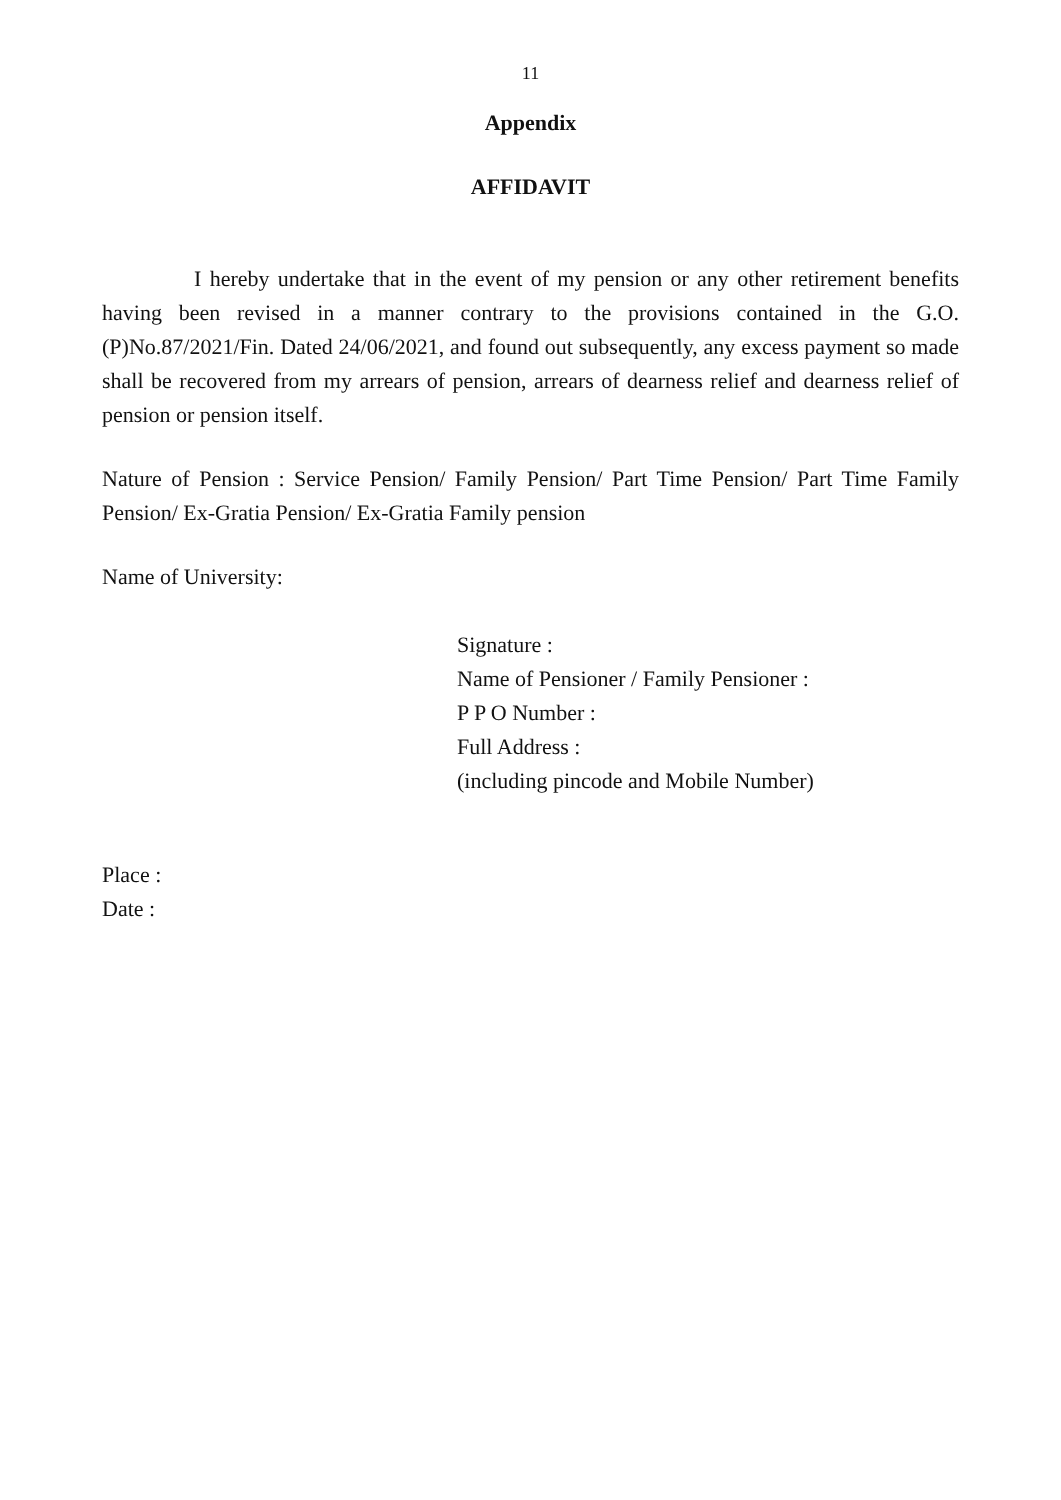11
Appendix
AFFIDAVIT
I hereby undertake that in the event of my pension or any other retirement benefits having been revised in a manner contrary to the provisions contained in the G.O.(P)No.87/2021/Fin. Dated 24/06/2021, and found out subsequently, any excess payment so made shall be recovered from my arrears of pension, arrears of dearness relief and dearness relief of pension or pension itself.
Nature of Pension : Service Pension/ Family Pension/ Part Time Pension/ Part Time Family Pension/ Ex-Gratia Pension/ Ex-Gratia Family pension
Name of University:
Signature :
Name of Pensioner / Family Pensioner :
P P O Number :
Full Address :
(including pincode and Mobile Number)
Place :
Date :